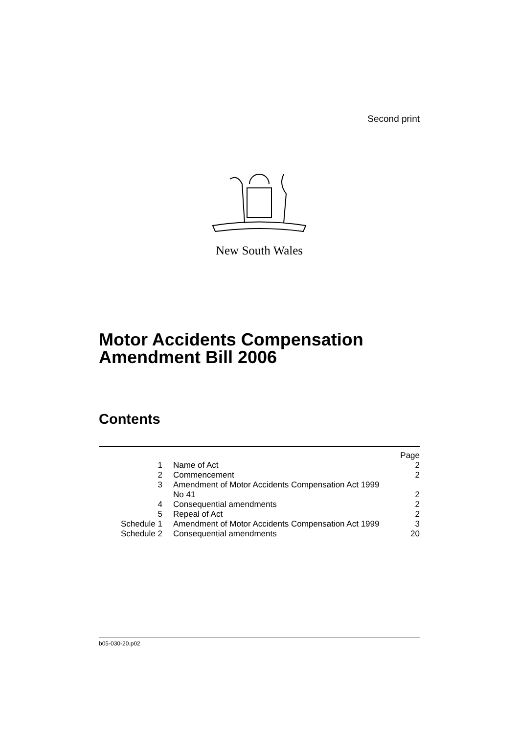Second print
New South Wales
Motor Accidents Compensation Amendment Bill 2006
Contents
| | | Page |
| 1 | Name of Act | 2 |
| 2 | Commencement | 2 |
| 3 | Amendment of Motor Accidents Compensation Act 1999 No 41 | 2 |
| 4 | Consequential amendments | 2 |
| 5 | Repeal of Act | 2 |
| Schedule 1 | Amendment of Motor Accidents Compensation Act 1999 | 3 |
| Schedule 2 | Consequential amendments | 20 |
b05-030-20.p02